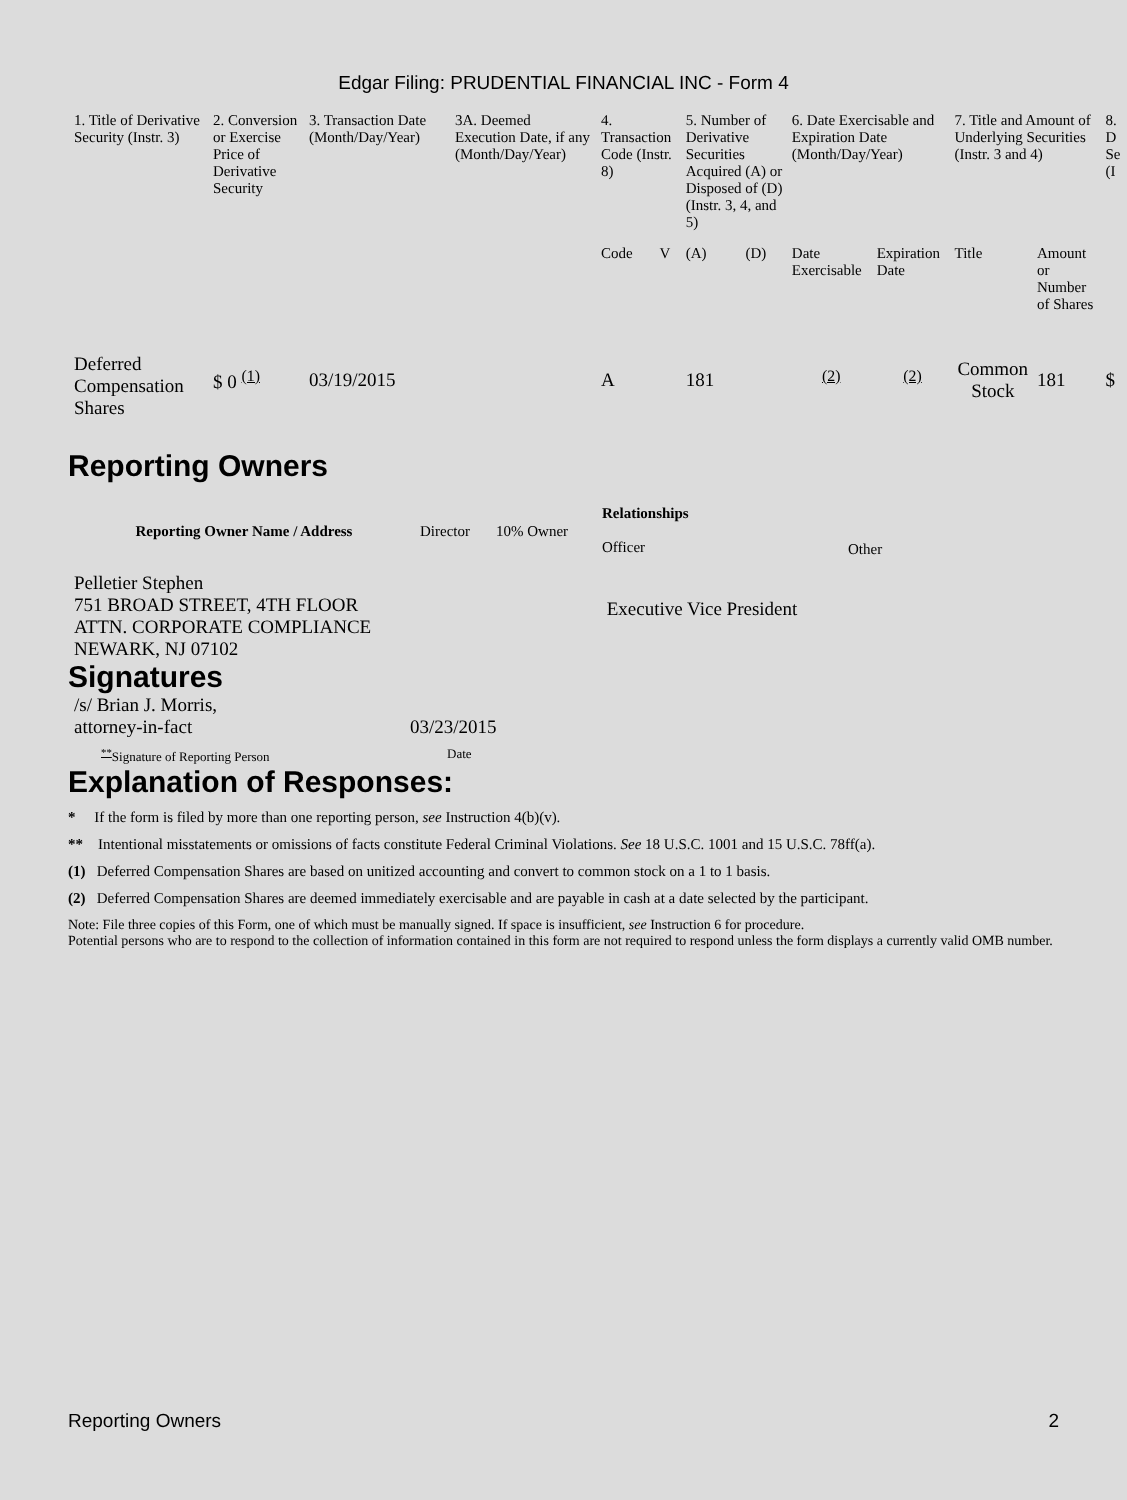Edgar Filing: PRUDENTIAL FINANCIAL INC - Form 4
| 1. Title of Derivative Security (Instr. 3) | 2. Conversion or Exercise Price of Derivative Security | 3. Transaction Date (Month/Day/Year) | 3A. Deemed Execution Date, if any (Month/Day/Year) | 4. Transaction Code (Instr. 8) | | 5. Number of Derivative Securities Acquired (A) or Disposed of (D) (Instr. 3, 4, and 5) | | 6. Date Exercisable and Expiration Date (Month/Day/Year) | | 7. Title and Amount of Underlying Securities (Instr. 3 and 4) | | 8. D Se (I |
| --- | --- | --- | --- | --- | --- | --- | --- | --- | --- | --- | --- | --- |
| | | | | Code | V | (A) | (D) | Date Exercisable | Expiration Date | Title | Amount or Number of Shares | |
| Deferred Compensation Shares | $ 0 <sup>(1)</sup> | 03/19/2015 | | A | | 181 | | <sup>(2)</sup> | <sup>(2)</sup> | Common Stock | 181 | $ |
Reporting Owners
| Reporting Owner Name / Address | | | | |
| --- | --- | --- | --- | --- |
| | Director | 10% Owner | Relationships Officer | Other |
| Pelletier Stephen 751 BROAD STREET, 4TH FLOOR ATTN. CORPORATE COMPLIANCE NEWARK, NJ 07102 | | | Executive Vice President | |
Signatures
| /s/ Brian J. Morris, attorney-in-fact | 03/23/2015 |
| <sup>**</sup> Signature of Reporting Person | Date |
Explanation of Responses:
* If the form is filed by more than one reporting person, see Instruction 4(b)(v).
** Intentional misstatements or omissions of facts constitute Federal Criminal Violations. See 18 U.S.C. 1001 and 15 U.S.C. 78ff(a).
(1) Deferred Compensation Shares are based on unitized accounting and convert to common stock on a 1 to 1 basis.
(2) Deferred Compensation Shares are deemed immediately exercisable and are payable in cash at a date selected by the participant.
Note: File three copies of this Form, one of which must be manually signed. If space is insufficient, see Instruction 6 for procedure.
Potential persons who are to respond to the collection of information contained in this form are not required to respond unless the form displays a currently valid OMB number.
Reporting Owners 2